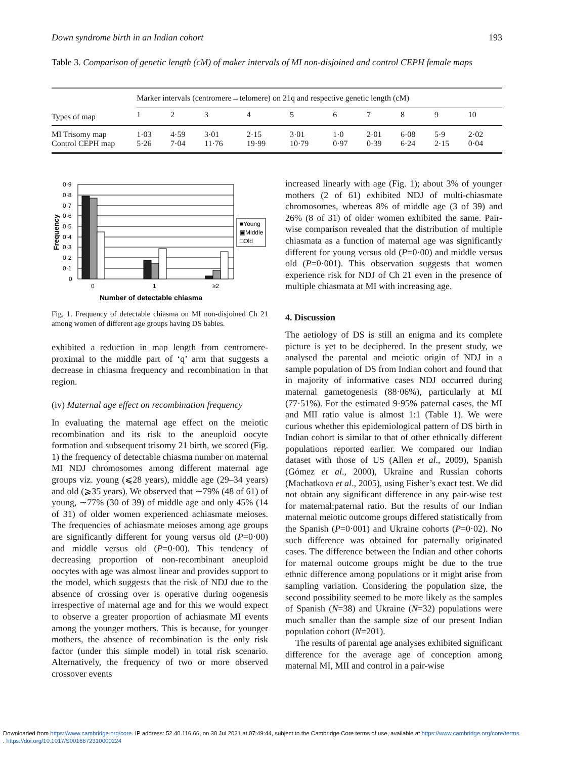Down syndrome birth in an Indian cohort 193
Table 3. Comparison of genetic length (cM) of maker intervals of MI non-disjoined and control CEPH female maps
| | Marker intervals (centromere→telomere) on 21q and respective genetic length (cM) | | | | | | | | | |
| Types of map | 1 | 2 | 3 | 4 | 5 | 6 | 7 | 8 | 9 | 10 |
| MI Trisomy map Control CEPH map | 1·03 5·26 | 4·59 7·04 | 3·01 11·76 | 2·15 19·99 | 3·01 10·79 | 1·0 0·97 | 2·01 0·39 | 6·08 6·24 | 5·9 2·15 | 2·02 0·04 |
0·9
0·8
0·7
0·6
0·5
0·4
0·3
0·2
0·1
0
0
1
≥2
Number of detectable chiasma
Frequency
■Young
▣Middle
□Old
Fig. 1. Frequency of detectable chiasma on MI non-disjoined Ch 21 among women of different age groups having DS babies.
exhibited a reduction in map length from centromere-proximal to the middle part of ‘q’ arm that suggests a decrease in chiasma frequency and recombination in that region.
(iv) Maternal age effect on recombination frequency
In evaluating the maternal age effect on the meiotic recombination and its risk to the aneuploid oocyte formation and subsequent trisomy 21 birth, we scored (Fig. 1) the frequency of detectable chiasma number on maternal MI NDJ chromosomes among different maternal age groups viz. young (⩽28 years), middle age (29–34 years) and old (⩾35 years). We observed that ∼79% (48 of 61) of young, ∼77% (30 of 39) of middle age and only 45% (14 of 31) of older women experienced achiasmate meioses. The frequencies of achiasmate meioses among age groups are significantly different for young versus old (P=0·00) and middle versus old (P=0·00). This tendency of decreasing proportion of non-recombinant aneuploid oocytes with age was almost linear and provides support to the model, which suggests that the risk of NDJ due to the absence of crossing over is operative during oogenesis irrespective of maternal age and for this we would expect to observe a greater proportion of achiasmate MI events among the younger mothers. This is because, for younger mothers, the absence of recombination is the only risk factor (under this simple model) in total risk scenario. Alternatively, the frequency of two or more observed crossover events
increased linearly with age (Fig. 1); about 3% of younger mothers (2 of 61) exhibited NDJ of multi-chiasmate chromosomes, whereas 8% of middle age (3 of 39) and 26% (8 of 31) of older women exhibited the same. Pair-wise comparison revealed that the distribution of multiple chiasmata as a function of maternal age was significantly different for young versus old (P=0·00) and middle versus old (P=0·001). This observation suggests that women experience risk for NDJ of Ch 21 even in the presence of multiple chiasmata at MI with increasing age.
4. Discussion
The aetiology of DS is still an enigma and its complete picture is yet to be deciphered. In the present study, we analysed the parental and meiotic origin of NDJ in a sample population of DS from Indian cohort and found that in majority of informative cases NDJ occurred during maternal gametogenesis (88·06%), particularly at MI (77·51%). For the estimated 9·95% paternal cases, the MI and MII ratio value is almost 1:1 (Table 1). We were curious whether this epidemiological pattern of DS birth in Indian cohort is similar to that of other ethnically different populations reported earlier. We compared our Indian dataset with those of US (Allen et al., 2009), Spanish (Gómez et al., 2000), Ukraine and Russian cohorts (Machatkova et al., 2005), using Fisher’s exact test. We did not obtain any significant difference in any pair-wise test for maternal:paternal ratio. But the results of our Indian maternal meiotic outcome groups differed statistically from the Spanish (P=0·001) and Ukraine cohorts (P=0·02). No such difference was obtained for paternally originated cases. The difference between the Indian and other cohorts for maternal outcome groups might be due to the true ethnic difference among populations or it might arise from sampling variation. Considering the population size, the second possibility seemed to be more likely as the samples of Spanish (N=38) and Ukraine (N=32) populations were much smaller than the sample size of our present Indian population cohort (N=201).
The results of parental age analyses exhibited significant difference for the average age of conception among maternal MI, MII and control in a pair-wise
Downloaded from https://www.cambridge.org/core. IP address: 52.40.116.66, on 30 Jul 2021 at 07:49:44, subject to the Cambridge Core terms of use, available at https://www.cambridge.org/core/terms
. https://doi.org/10.1017/S0016672310000224